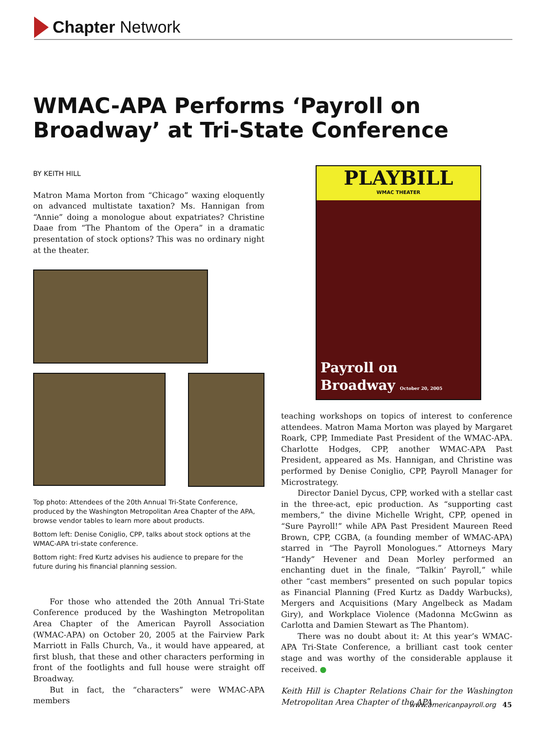Chapter Network
WMAC-APA Performs ‘Payroll on Broadway’ at Tri-State Conference
BY KEITH HILL
Matron Mama Morton from “Chicago” waxing eloquently on advanced multistate taxation? Ms. Hannigan from “Annie” doing a monologue about expatriates? Christine Daae from “The Phantom of the Opera” in a dramatic presentation of stock options? This was no ordinary night at the theater.
Top photo: Attendees of the 20th Annual Tri-State Conference, produced by the Washington Metropolitan Area Chapter of the APA, browse vendor tables to learn more about products.
Bottom left: Denise Coniglio, CPP, talks about stock options at the WMAC-APA tri-state conference.
Bottom right: Fred Kurtz advises his audience to prepare for the future during his financial planning session.
For those who attended the 20th Annual Tri-State Conference produced by the Washington Metropolitan Area Chapter of the American Payroll Association (WMAC-APA) on October 20, 2005 at the Fairview Park Marriott in Falls Church, Va., it would have appeared, at first blush, that these and other characters performing in front of the footlights and full house were straight off Broadway.
But in fact, the “characters” were WMAC-APA members
PLAYBILL
WMAC THEATER
Payroll on
Broadway October 20, 2005
teaching workshops on topics of interest to conference attendees. Matron Mama Morton was played by Margaret Roark, CPP, Immediate Past President of the WMAC-APA. Charlotte Hodges, CPP, another WMAC-APA Past President, appeared as Ms. Hannigan, and Christine was performed by Denise Coniglio, CPP, Payroll Manager for Microstrategy.
Director Daniel Dycus, CPP, worked with a stellar cast in the three-act, epic production. As “supporting cast members,” the divine Michelle Wright, CPP, opened in “Sure Payroll!” while APA Past President Maureen Reed Brown, CPP, CGBA, (a founding member of WMAC-APA) starred in “The Payroll Monologues.” Attorneys Mary “Handy” Hevener and Dean Morley performed an enchanting duet in the finale, “Talkin’ Payroll,” while other “cast members” presented on such popular topics as Financial Planning (Fred Kurtz as Daddy Warbucks), Mergers and Acquisitions (Mary Angelbeck as Madam Giry), and Workplace Violence (Madonna McGwinn as Carlotta and Damien Stewart as The Phantom).
There was no doubt about it: At this year’s WMAC-APA Tri-State Conference, a brilliant cast took center stage and was worthy of the considerable applause it received. ●
Keith Hill is Chapter Relations Chair for the Washington Metropolitan Area Chapter of the APA.
www.americanpayroll.org 45